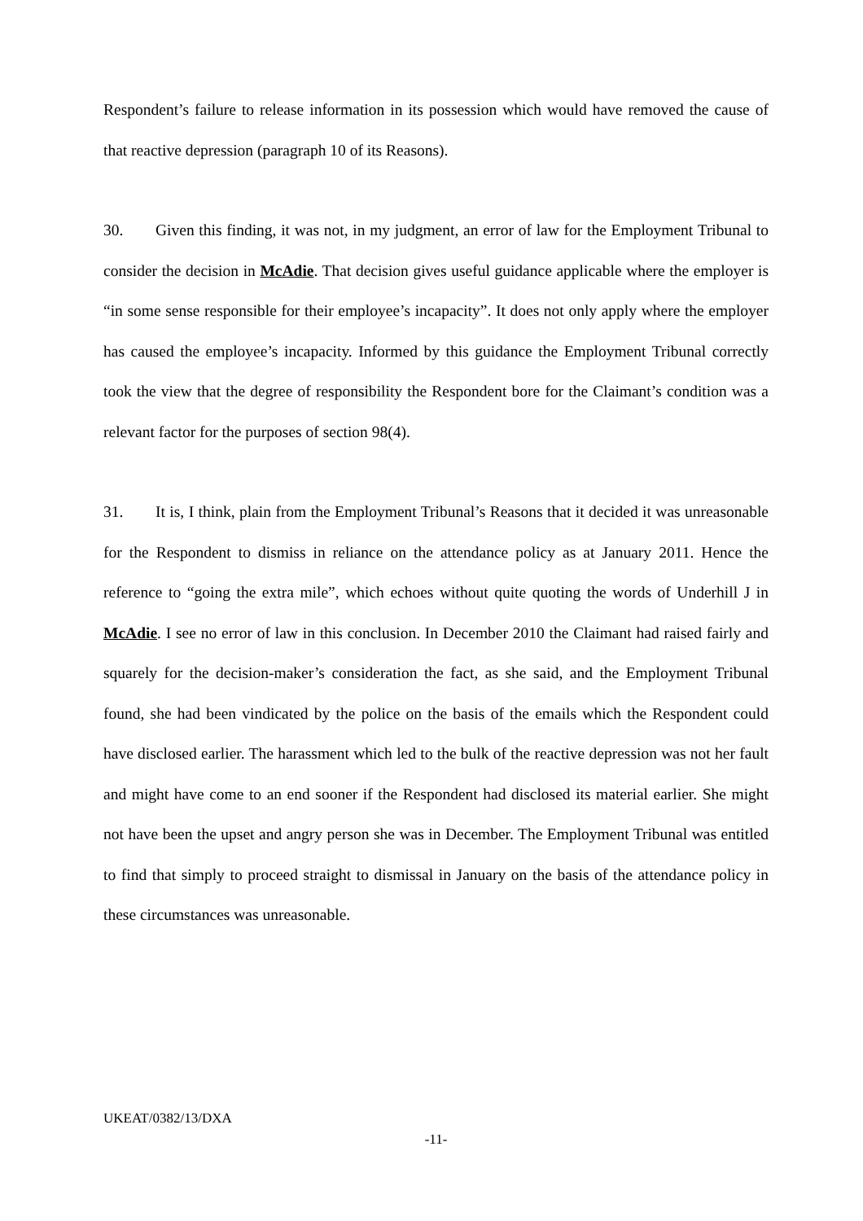Respondent’s failure to release information in its possession which would have removed the cause of that reactive depression (paragraph 10 of its Reasons).
30. Given this finding, it was not, in my judgment, an error of law for the Employment Tribunal to consider the decision in McAdie. That decision gives useful guidance applicable where the employer is “in some sense responsible for their employee’s incapacity”. It does not only apply where the employer has caused the employee’s incapacity. Informed by this guidance the Employment Tribunal correctly took the view that the degree of responsibility the Respondent bore for the Claimant’s condition was a relevant factor for the purposes of section 98(4).
31. It is, I think, plain from the Employment Tribunal’s Reasons that it decided it was unreasonable for the Respondent to dismiss in reliance on the attendance policy as at January 2011. Hence the reference to “going the extra mile”, which echoes without quite quoting the words of Underhill J in McAdie. I see no error of law in this conclusion. In December 2010 the Claimant had raised fairly and squarely for the decision-maker’s consideration the fact, as she said, and the Employment Tribunal found, she had been vindicated by the police on the basis of the emails which the Respondent could have disclosed earlier. The harassment which led to the bulk of the reactive depression was not her fault and might have come to an end sooner if the Respondent had disclosed its material earlier. She might not have been the upset and angry person she was in December. The Employment Tribunal was entitled to find that simply to proceed straight to dismissal in January on the basis of the attendance policy in these circumstances was unreasonable.
UKEAT/0382/13/DXA
-11-